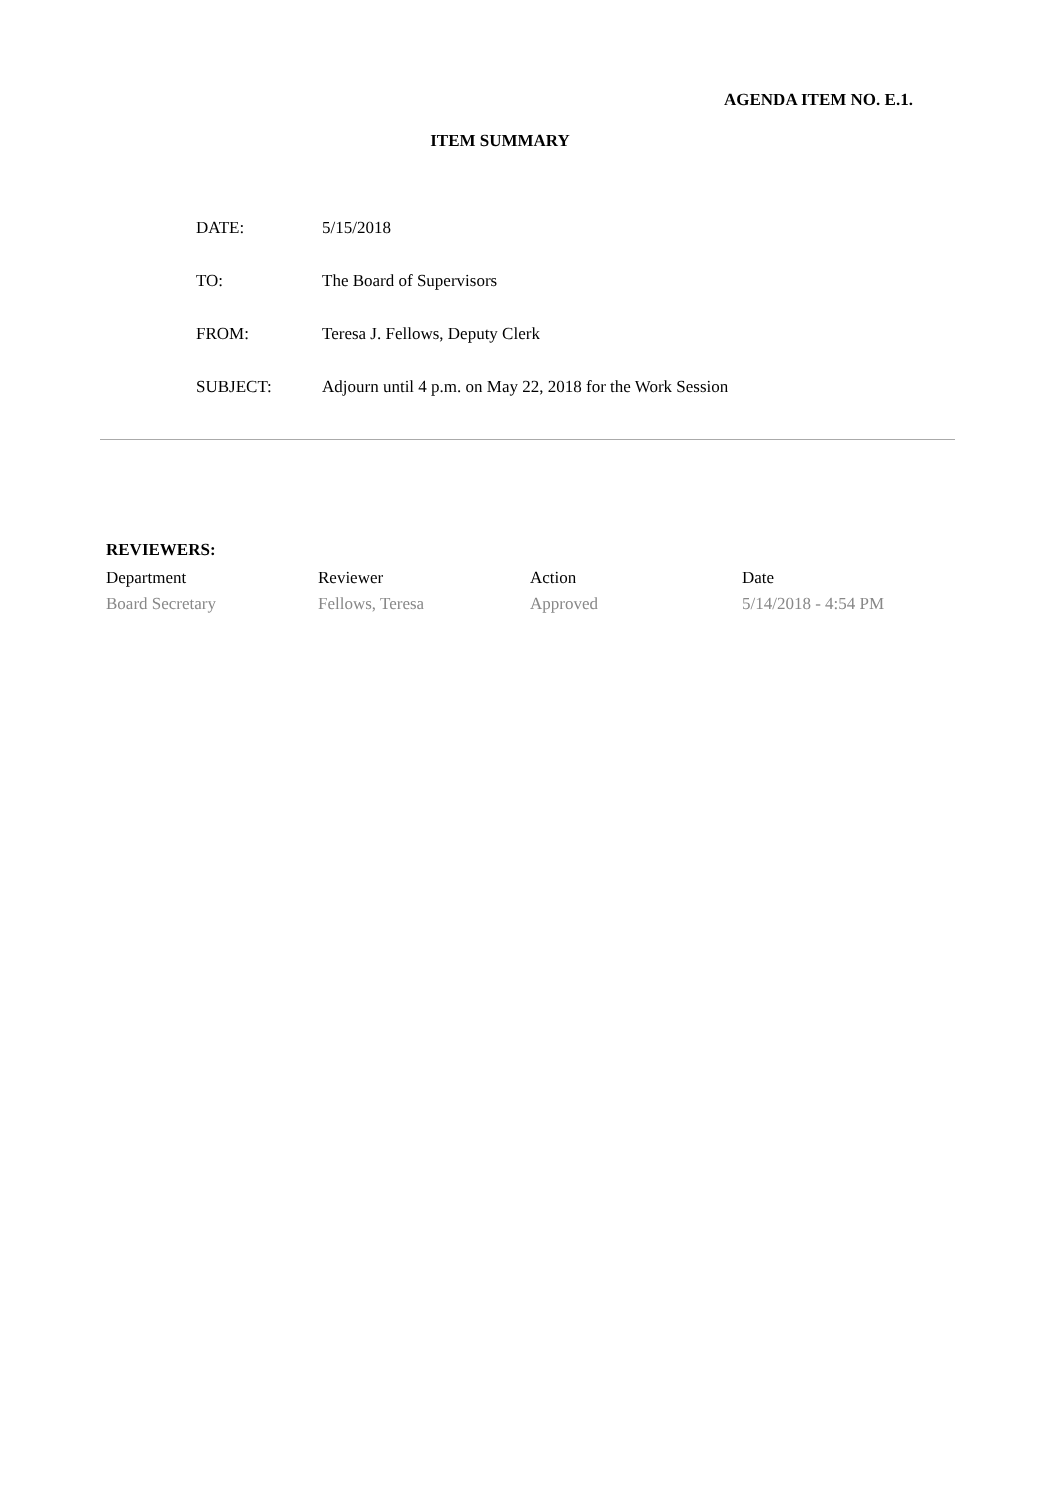AGENDA ITEM NO. E.1.
ITEM SUMMARY
| DATE: | 5/15/2018 |
| TO: | The Board of Supervisors |
| FROM: | Teresa J. Fellows, Deputy Clerk |
| SUBJECT: | Adjourn until 4 p.m. on May 22, 2018 for the Work Session |
REVIEWERS:
| Department | Reviewer | Action | Date |
| --- | --- | --- | --- |
| Board Secretary | Fellows, Teresa | Approved | 5/14/2018 - 4:54 PM |